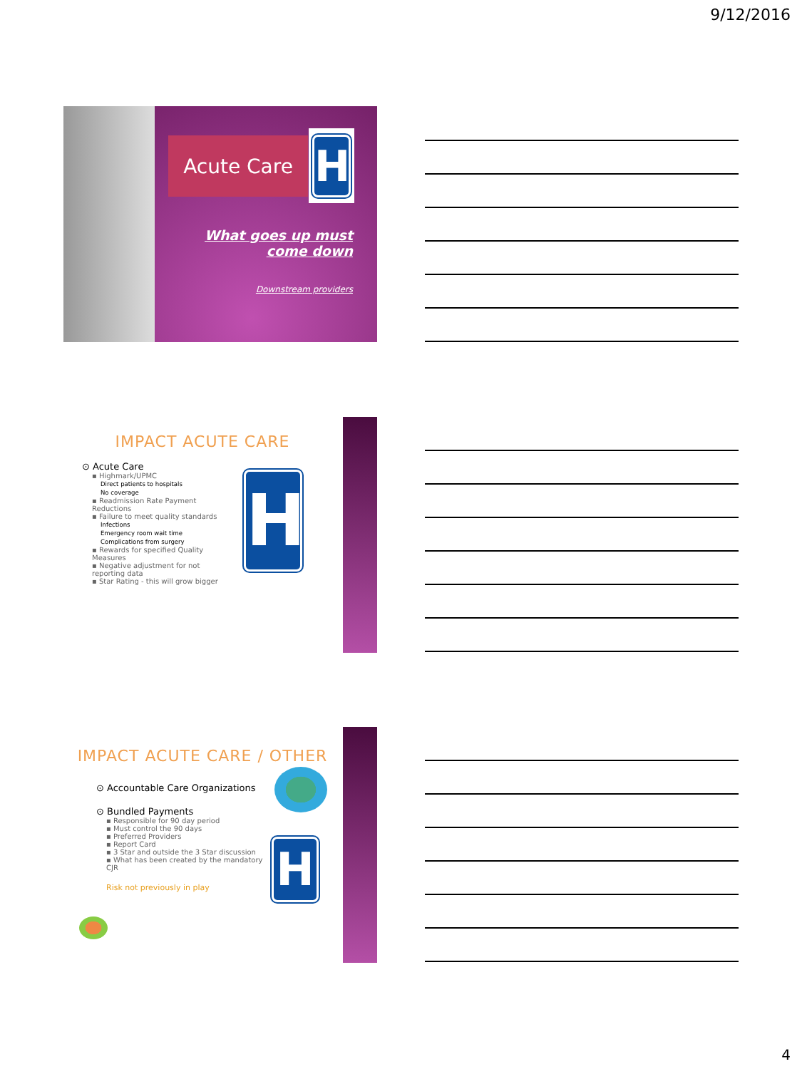9/12/2016
Acute Care
H
What goes up must come down
Downstream providers
IMPACT ACUTE CARE
⊙ Acute Care
▪ Highmark/UPMC
Direct patients to hospitals
No coverage
▪ Readmission Rate Payment Reductions
▪ Failure to meet quality standards
Infections
Emergency room wait time
Complications from surgery
▪ Rewards for specified Quality Measures
▪ Negative adjustment for not reporting data
▪ Star Rating - this will grow bigger
H
IMPACT ACUTE CARE / OTHER
⊙ Accountable Care Organizations
⊙ Bundled Payments
▪ Responsible for 90 day period
▪ Must control the 90 days
▪ Preferred Providers
▪ Report Card
▪ 3 Star and outside the 3 Star discussion
▪ What has been created by the mandatory CJR
Risk not previously in play
H
4